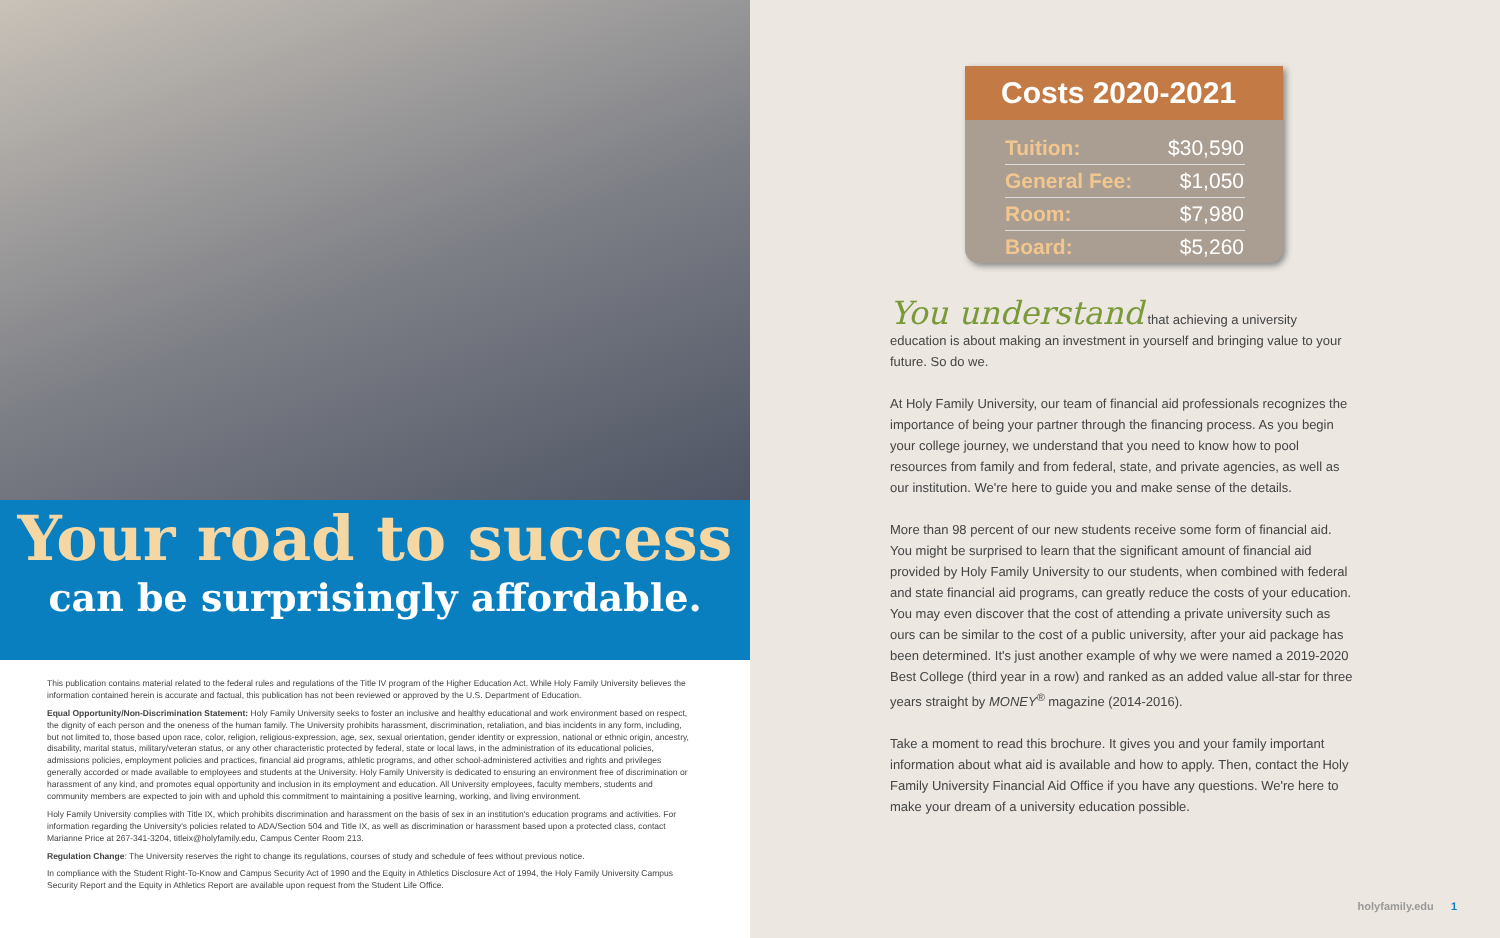Your road to success
can be surprisingly affordable.
This publication contains material related to the federal rules and regulations of the Title IV program of the Higher Education Act. While Holy Family University believes the information contained herein is accurate and factual, this publication has not been reviewed or approved by the U.S. Department of Education.
Equal Opportunity/Non-Discrimination Statement: Holy Family University seeks to foster an inclusive and healthy educational and work environment based on respect, the dignity of each person and the oneness of the human family. The University prohibits harassment, discrimination, retaliation, and bias incidents in any form, including, but not limited to, those based upon race, color, religion, religious-expression, age, sex, sexual orientation, gender identity or expression, national or ethnic origin, ancestry, disability, marital status, military/veteran status, or any other characteristic protected by federal, state or local laws, in the administration of its educational policies, admissions policies, employment policies and practices, financial aid programs, athletic programs, and other school-administered activities and rights and privileges generally accorded or made available to employees and students at the University. Holy Family University is dedicated to ensuring an environment free of discrimination or harassment of any kind, and promotes equal opportunity and inclusion in its employment and education. All University employees, faculty members, students and community members are expected to join with and uphold this commitment to maintaining a positive learning, working, and living environment.
Holy Family University complies with Title IX, which prohibits discrimination and harassment on the basis of sex in an institution's education programs and activities. For information regarding the University's policies related to ADA/Section 504 and Title IX, as well as discrimination or harassment based upon a protected class, contact Marianne Price at 267-341-3204, titleix@holyfamily.edu, Campus Center Room 213.
Regulation Change: The University reserves the right to change its regulations, courses of study and schedule of fees without previous notice.
In compliance with the Student Right-To-Know and Campus Security Act of 1990 and the Equity in Athletics Disclosure Act of 1994, the Holy Family University Campus Security Report and the Equity in Athletics Report are available upon request from the Student Life Office.
Costs 2020-2021
| Tuition: | $30,590 |
| General Fee: | $1,050 |
| Room: | $7,980 |
| Board: | $5,260 |
You understand that achieving a university education is about making an investment in yourself and bringing value to your future. So do we.
At Holy Family University, our team of financial aid professionals recognizes the importance of being your partner through the financing process. As you begin your college journey, we understand that you need to know how to pool resources from family and from federal, state, and private agencies, as well as our institution. We're here to guide you and make sense of the details.
More than 98 percent of our new students receive some form of financial aid. You might be surprised to learn that the significant amount of financial aid provided by Holy Family University to our students, when combined with federal and state financial aid programs, can greatly reduce the costs of your education. You may even discover that the cost of attending a private university such as ours can be similar to the cost of a public university, after your aid package has been determined. It's just another example of why we were named a 2019-2020 Best College (third year in a row) and ranked as an added value all-star for three years straight by MONEY<sup>®</sup> magazine (2014-2016).
Take a moment to read this brochure. It gives you and your family important information about what aid is available and how to apply. Then, contact the Holy Family University Financial Aid Office if you have any questions. We're here to make your dream of a university education possible.
holyfamily.edu 1